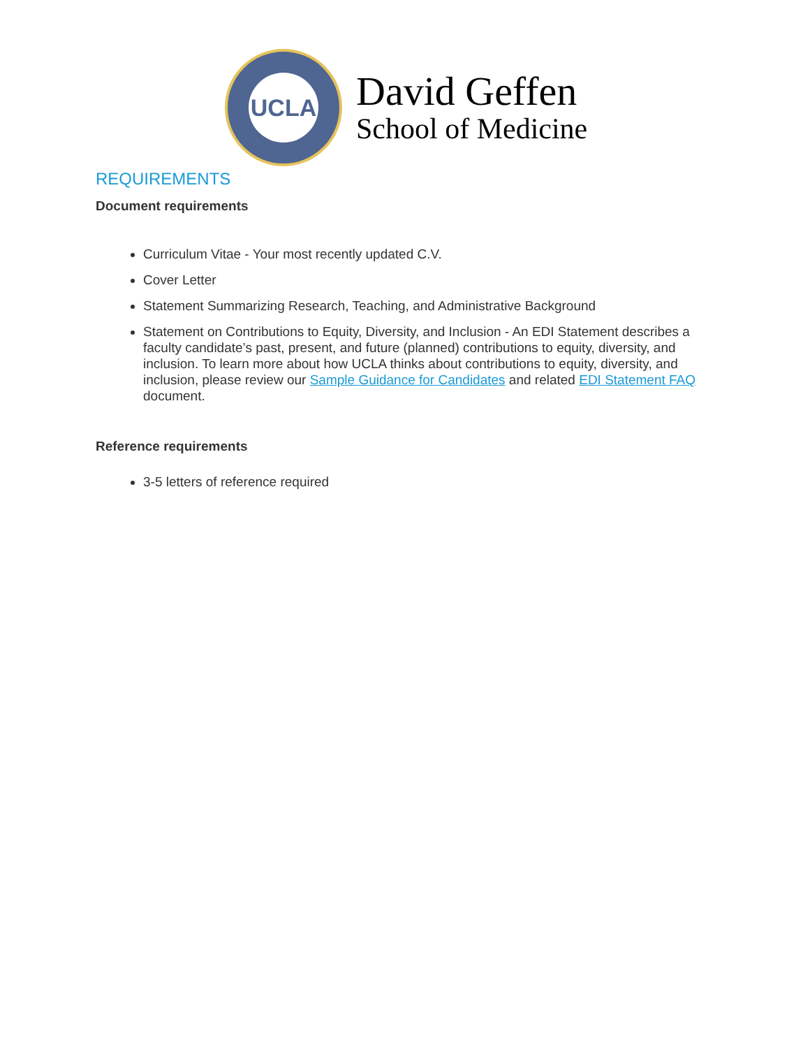UCLA
David Geffen
School of Medicine
REQUIREMENTS
Document requirements
Curriculum Vitae - Your most recently updated C.V.
Cover Letter
Statement Summarizing Research, Teaching, and Administrative Background
Statement on Contributions to Equity, Diversity, and Inclusion - An EDI Statement describes a faculty candidate’s past, present, and future (planned) contributions to equity, diversity, and inclusion. To learn more about how UCLA thinks about contributions to equity, diversity, and inclusion, please review our Sample Guidance for Candidates and related EDI Statement FAQ document.
Reference requirements
3-5 letters of reference required